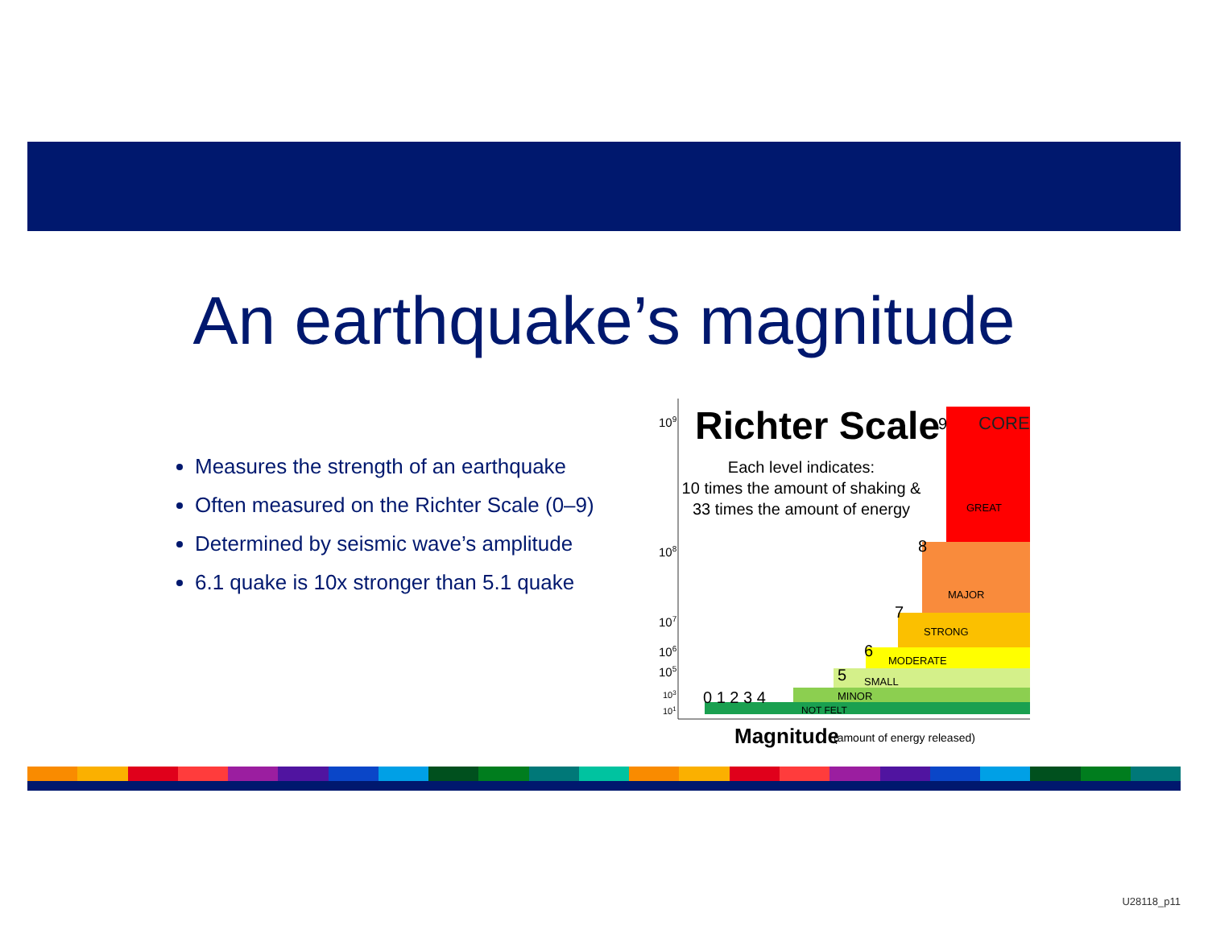An earthquake’s magnitude
Measures the strength of an earthquake
Often measured on the Richter Scale (0–9)
Determined by seismic wave’s amplitude
6.1 quake is 10x stronger than 5.1 quake
Richter Scale
Each level indicates:
10 times the amount of shaking &
33 times the amount of energy
CORE
GREAT
MAJOR
STRONG
MODERATE
SMALL
MINOR
NOT FELT
109
108
107
106
105
103
101
0 1 2 3 4
5
6
7
8
9
Magnitude
(amount of energy released)
U28118_p11